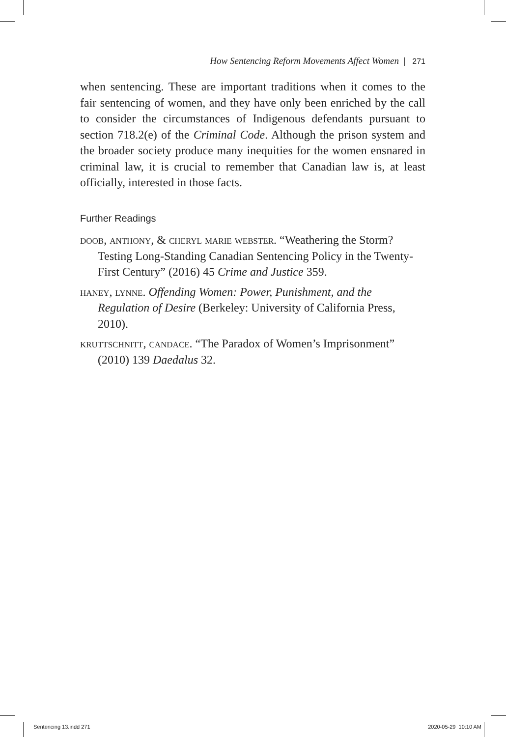How Sentencing Reform Movements Affect Women | 271
when sentencing. These are important traditions when it comes to the fair sentencing of women, and they have only been enriched by the call to consider the circumstances of Indigenous defendants pursuant to section 718.2(e) of the Criminal Code. Although the prison system and the broader society produce many inequities for the women ensnared in criminal law, it is crucial to remember that Canadian law is, at least officially, interested in those facts.
Further Readings
doob, anthony, & cheryl marie webster. “Weathering the Storm? Testing Long-Standing Canadian Sentencing Policy in the Twenty-First Century” (2016) 45 Crime and Justice 359.
haney, lynne. Offending Women: Power, Punishment, and the Regulation of Desire (Berkeley: University of California Press, 2010).
kruttschnitt, candace. “The Paradox of Women’s Imprisonment” (2010) 139 Daedalus 32.
Sentencing 13.indd 271 2020-05-29 10:10 AM